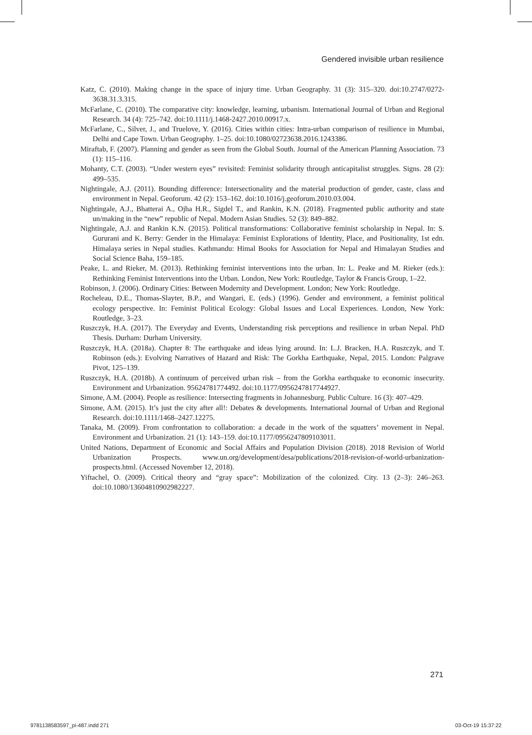Gendered invisible urban resilience
Katz, C. (2010). Making change in the space of injury time. Urban Geography. 31 (3): 315–320. doi:10.2747/0272-3638.31.3.315.
McFarlane, C. (2010). The comparative city: knowledge, learning, urbanism. International Journal of Urban and Regional Research. 34 (4): 725–742. doi:10.1111/j.1468-2427.2010.00917.x.
McFarlane, C., Silver, J., and Truelove, Y. (2016). Cities within cities: Intra-urban comparison of resilience in Mumbai, Delhi and Cape Town. Urban Geography. 1–25. doi:10.1080/02723638.2016.1243386.
Miraftab, F. (2007). Planning and gender as seen from the Global South. Journal of the American Planning Association. 73 (1): 115–116.
Mohanty, C.T. (2003). “Under western eyes” revisited: Feminist solidarity through anticapitalist struggles. Signs. 28 (2): 499–535.
Nightingale, A.J. (2011). Bounding difference: Intersectionality and the material production of gender, caste, class and environment in Nepal. Geoforum. 42 (2): 153–162. doi:10.1016/j.geoforum.2010.03.004.
Nightingale, A.J., Bhatterai A., Ojha H.R., Sigdel T., and Rankin, K.N. (2018). Fragmented public authority and state un/making in the “new” republic of Nepal. Modern Asian Studies. 52 (3): 849–882.
Nightingale, A.J. and Rankin K.N. (2015). Political transformations: Collaborative feminist scholarship in Nepal. In: S. Gururani and K. Berry: Gender in the Himalaya: Feminist Explorations of Identity, Place, and Positionality, 1st edn. Himalaya series in Nepal studies. Kathmandu: Himal Books for Association for Nepal and Himalayan Studies and Social Science Baha, 159–185.
Peake, L. and Rieker, M. (2013). Rethinking feminist interventions into the urban. In: L. Peake and M. Rieker (eds.): Rethinking Feminist Interventions into the Urban. London, New York: Routledge, Taylor & Francis Group, 1–22.
Robinson, J. (2006). Ordinary Cities: Between Modernity and Development. London; New York: Routledge.
Rocheleau, D.E., Thomas-Slayter, B.P., and Wangari, E. (eds.) (1996). Gender and environment, a feminist political ecology perspective. In: Feminist Political Ecology: Global Issues and Local Experiences. London, New York: Routledge, 3–23.
Ruszczyk, H.A. (2017). The Everyday and Events, Understanding risk perceptions and resilience in urban Nepal. PhD Thesis. Durham: Durham University.
Ruszczyk, H.A. (2018a). Chapter 8: The earthquake and ideas lying around. In: L.J. Bracken, H.A. Ruszczyk, and T. Robinson (eds.): Evolving Narratives of Hazard and Risk: The Gorkha Earthquake, Nepal, 2015. London: Palgrave Pivot, 125–139.
Ruszczyk, H.A. (2018b). A continuum of perceived urban risk – from the Gorkha earthquake to economic insecurity. Environment and Urbanization. 95624781774492. doi:10.1177/0956247817744927.
Simone, A.M. (2004). People as resilience: Intersecting fragments in Johannesburg. Public Culture. 16 (3): 407–429.
Simone, A.M. (2015). It’s just the city after all!: Debates & developments. International Journal of Urban and Regional Research. doi:10.1111/1468–2427.12275.
Tanaka, M. (2009). From confrontation to collaboration: a decade in the work of the squatters’ movement in Nepal. Environment and Urbanization. 21 (1): 143–159. doi:10.1177/0956247809103011.
United Nations, Department of Economic and Social Affairs and Population Division (2018). 2018 Revision of World Urbanization Prospects. www.un.org/development/desa/publications/2018-revision-of-world-urbanization-prospects.html. (Accessed November 12, 2018).
Yiftachel, O. (2009). Critical theory and “gray space”: Mobilization of the colonized. City. 13 (2–3): 246–263. doi:10.1080/13604810902982227.
271
9781138583597_pi-487.indd 271 03-Oct-19 15:37:22